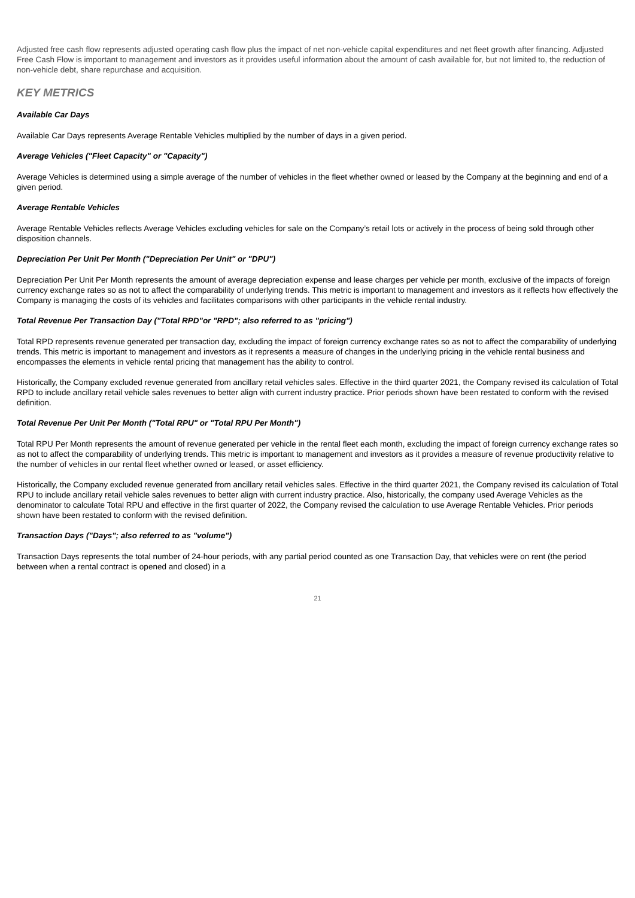Adjusted free cash flow represents adjusted operating cash flow plus the impact of net non-vehicle capital expenditures and net fleet growth after financing. Adjusted Free Cash Flow is important to management and investors as it provides useful information about the amount of cash available for, but not limited to, the reduction of non-vehicle debt, share repurchase and acquisition.
KEY METRICS
Available Car Days
Available Car Days represents Average Rentable Vehicles multiplied by the number of days in a given period.
Average Vehicles ("Fleet Capacity" or "Capacity")
Average Vehicles is determined using a simple average of the number of vehicles in the fleet whether owned or leased by the Company at the beginning and end of a given period.
Average Rentable Vehicles
Average Rentable Vehicles reflects Average Vehicles excluding vehicles for sale on the Company’s retail lots or actively in the process of being sold through other disposition channels.
Depreciation Per Unit Per Month ("Depreciation Per Unit" or "DPU")
Depreciation Per Unit Per Month represents the amount of average depreciation expense and lease charges per vehicle per month, exclusive of the impacts of foreign currency exchange rates so as not to affect the comparability of underlying trends. This metric is important to management and investors as it reflects how effectively the Company is managing the costs of its vehicles and facilitates comparisons with other participants in the vehicle rental industry.
Total Revenue Per Transaction Day ("Total RPD"or "RPD"; also referred to as "pricing")
Total RPD represents revenue generated per transaction day, excluding the impact of foreign currency exchange rates so as not to affect the comparability of underlying trends. This metric is important to management and investors as it represents a measure of changes in the underlying pricing in the vehicle rental business and encompasses the elements in vehicle rental pricing that management has the ability to control.
Historically, the Company excluded revenue generated from ancillary retail vehicles sales. Effective in the third quarter 2021, the Company revised its calculation of Total RPD to include ancillary retail vehicle sales revenues to better align with current industry practice. Prior periods shown have been restated to conform with the revised definition.
Total Revenue Per Unit Per Month ("Total RPU" or "Total RPU Per Month")
Total RPU Per Month represents the amount of revenue generated per vehicle in the rental fleet each month, excluding the impact of foreign currency exchange rates so as not to affect the comparability of underlying trends. This metric is important to management and investors as it provides a measure of revenue productivity relative to the number of vehicles in our rental fleet whether owned or leased, or asset efficiency.
Historically, the Company excluded revenue generated from ancillary retail vehicles sales. Effective in the third quarter 2021, the Company revised its calculation of Total RPU to include ancillary retail vehicle sales revenues to better align with current industry practice. Also, historically, the company used Average Vehicles as the denominator to calculate Total RPU and effective in the first quarter of 2022, the Company revised the calculation to use Average Rentable Vehicles. Prior periods shown have been restated to conform with the revised definition.
Transaction Days ("Days"; also referred to as "volume")
Transaction Days represents the total number of 24-hour periods, with any partial period counted as one Transaction Day, that vehicles were on rent (the period between when a rental contract is opened and closed) in a
21